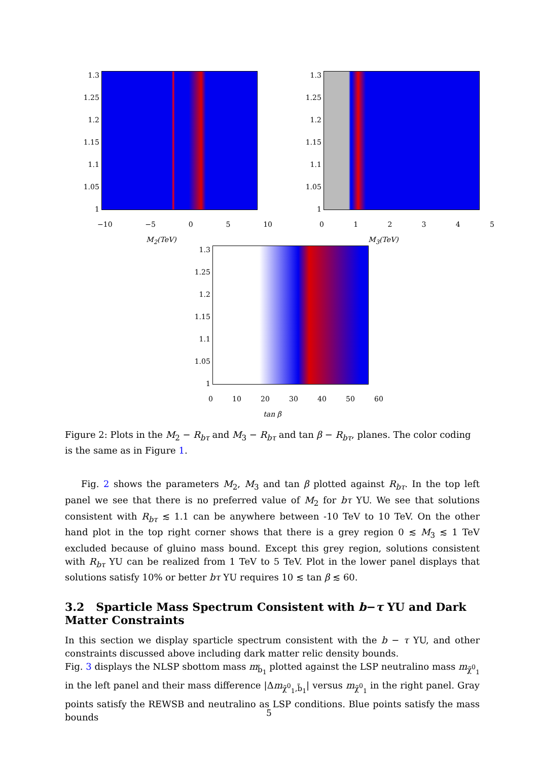1.3
1.25
1.2
1.15
1.1
1.05
1
−10 −5 05 10
M<sub>2</sub>(TeV)
1.3
1.25
1.2
1.15
1.1
1.05
1
012345
M<sub>3</sub>(TeV)
1.3
1.25
1.2
1.15
1.1
1.05
1
0 10 20 30 40 50 60
tan β
Figure 2: Plots in the M<sub>2</sub> − R<sub>bτ</sub> and M<sub>3</sub> − R<sub>bτ</sub> and tan β − R<sub>bτ</sub>, planes. The color coding is the same as in Figure 1.
Fig. 2 shows the parameters M<sub>2</sub>, M<sub>3</sub> and tan β plotted against R<sub>bτ</sub>. In the top left panel we see that there is no preferred value of M<sub>2</sub> for bτ YU. We see that solutions consistent with R<sub>bτ</sub> ≲ 1.1 can be anywhere between -10 TeV to 10 TeV. On the other hand plot in the top right corner shows that there is a grey region 0 ≲ M<sub>3</sub> ≲ 1 TeV excluded because of gluino mass bound. Except this grey region, solutions consistent with R<sub>bτ</sub> YU can be realized from 1 TeV to 5 TeV. Plot in the lower panel displays that solutions satisfy 10% or better bτ YU requires 10 ≲ tan β ≲ 60.
3.2 Sparticle Mass Spectrum Consistent with b−τ YU and Dark Matter Constraints
In this section we display sparticle spectrum consistent with the b − τ YU, and other constraints discussed above including dark matter relic density bounds.
Fig. 3 displays the NLSP sbottom mass m<sub>b̃<sub>1</sub></sub> plotted against the LSP neutralino mass m<sub>χ̃<sup>0</sup><sub>1</sub></sub> in the left panel and their mass difference |Δm<sub>χ̃<sup>0</sup><sub>1</sub>,b̃<sub>1</sub></sub>| versus m<sub>χ̃<sup>0</sup><sub>1</sub></sub> in the right panel. Gray points satisfy the REWSB and neutralino as LSP conditions. Blue points satisfy the mass bounds
5